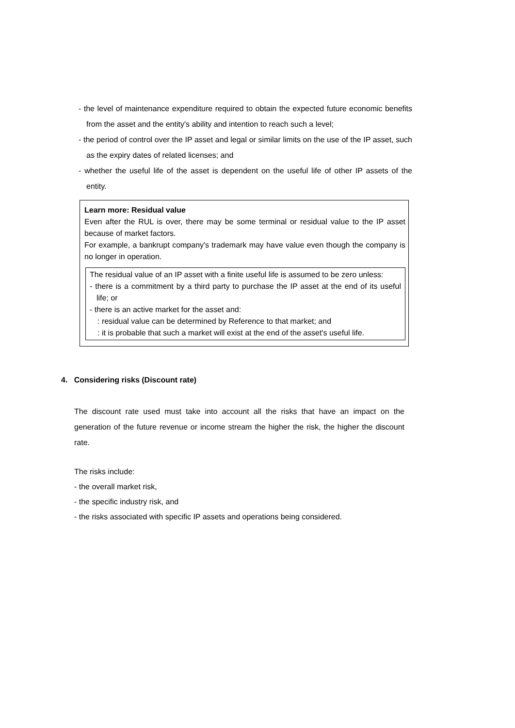- the level of maintenance expenditure required to obtain the expected future economic benefits from the asset and the entity's ability and intention to reach such a level;
- the period of control over the IP asset and legal or similar limits on the use of the IP asset, such as the expiry dates of related licenses; and
- whether the useful life of the asset is dependent on the useful life of other IP assets of the entity.
Learn more: Residual value
Even after the RUL is over, there may be some terminal or residual value to the IP asset because of market factors.
For example, a bankrupt company's trademark may have value even though the company is no longer in operation.
The residual value of an IP asset with a finite useful life is assumed to be zero unless:
- there is a commitment by a third party to purchase the IP asset at the end of its useful life; or
- there is an active market for the asset and:
: residual value can be determined by Reference to that market; and
: it is probable that such a market will exist at the end of the asset's useful life.
4. Considering risks (Discount rate)
The discount rate used must take into account all the risks that have an impact on the generation of the future revenue or income stream the higher the risk, the higher the discount rate.
The risks include:
- the overall market risk,
- the specific industry risk, and
- the risks associated with specific IP assets and operations being considered.